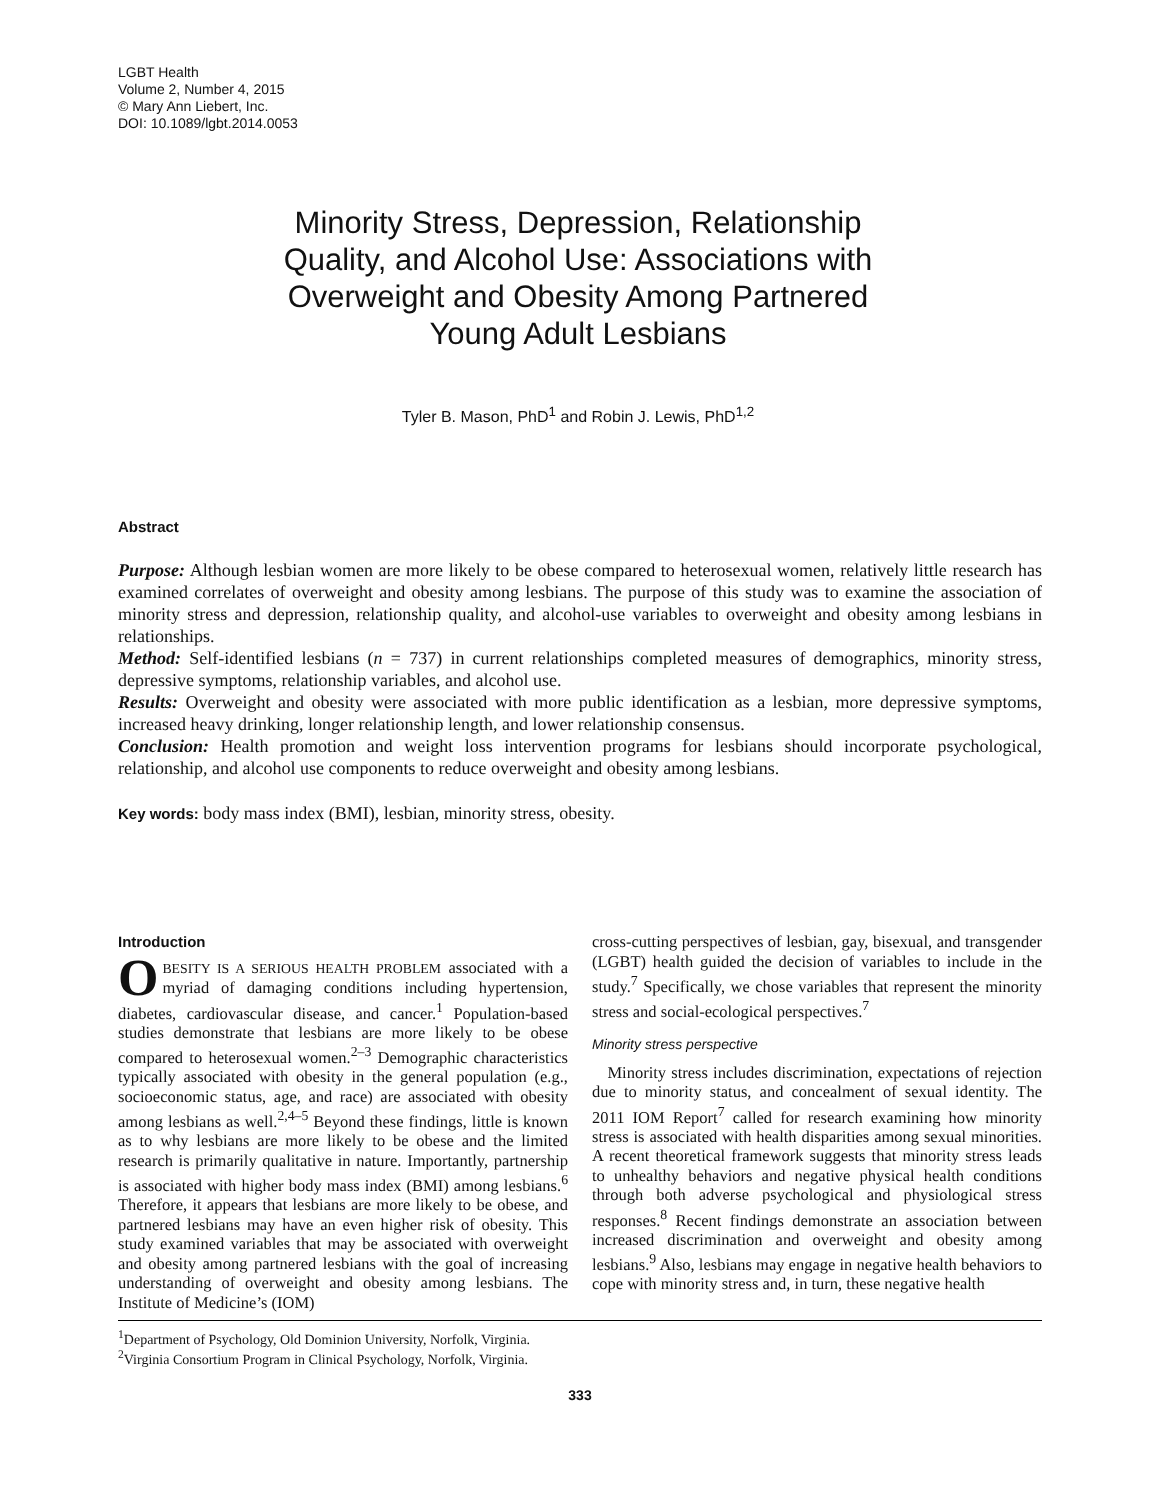LGBT Health
Volume 2, Number 4, 2015
© Mary Ann Liebert, Inc.
DOI: 10.1089/lgbt.2014.0053
Minority Stress, Depression, Relationship Quality, and Alcohol Use: Associations with Overweight and Obesity Among Partnered Young Adult Lesbians
Tyler B. Mason, PhD<sup>1</sup> and Robin J. Lewis, PhD<sup>1,2</sup>
Abstract
Purpose: Although lesbian women are more likely to be obese compared to heterosexual women, relatively little research has examined correlates of overweight and obesity among lesbians. The purpose of this study was to examine the association of minority stress and depression, relationship quality, and alcohol-use variables to overweight and obesity among lesbians in relationships.
Method: Self-identified lesbians (n = 737) in current relationships completed measures of demographics, minority stress, depressive symptoms, relationship variables, and alcohol use.
Results: Overweight and obesity were associated with more public identification as a lesbian, more depressive symptoms, increased heavy drinking, longer relationship length, and lower relationship consensus.
Conclusion: Health promotion and weight loss intervention programs for lesbians should incorporate psychological, relationship, and alcohol use components to reduce overweight and obesity among lesbians.
Key words: body mass index (BMI), lesbian, minority stress, obesity.
Introduction
OBESITY IS A SERIOUS HEALTH PROBLEM associated with a myriad of damaging conditions including hypertension, diabetes, cardiovascular disease, and cancer.<sup>1</sup> Population-based studies demonstrate that lesbians are more likely to be obese compared to heterosexual women.<sup>2–3</sup> Demographic characteristics typically associated with obesity in the general population (e.g., socioeconomic status, age, and race) are associated with obesity among lesbians as well.<sup>2,4–5</sup> Beyond these findings, little is known as to why lesbians are more likely to be obese and the limited research is primarily qualitative in nature. Importantly, partnership is associated with higher body mass index (BMI) among lesbians.<sup>6</sup> Therefore, it appears that lesbians are more likely to be obese, and partnered lesbians may have an even higher risk of obesity. This study examined variables that may be associated with overweight and obesity among partnered lesbians with the goal of increasing understanding of overweight and obesity among lesbians. The Institute of Medicine’s (IOM)
cross-cutting perspectives of lesbian, gay, bisexual, and transgender (LGBT) health guided the decision of variables to include in the study.<sup>7</sup> Specifically, we chose variables that represent the minority stress and social-ecological perspectives.<sup>7</sup>
Minority stress perspective
Minority stress includes discrimination, expectations of rejection due to minority status, and concealment of sexual identity. The 2011 IOM Report<sup>7</sup> called for research examining how minority stress is associated with health disparities among sexual minorities. A recent theoretical framework suggests that minority stress leads to unhealthy behaviors and negative physical health conditions through both adverse psychological and physiological stress responses.<sup>8</sup> Recent findings demonstrate an association between increased discrimination and overweight and obesity among lesbians.<sup>9</sup> Also, lesbians may engage in negative health behaviors to cope with minority stress and, in turn, these negative health
<sup>1</sup> Department of Psychology, Old Dominion University, Norfolk, Virginia.
<sup>2</sup> Virginia Consortium Program in Clinical Psychology, Norfolk, Virginia.
333